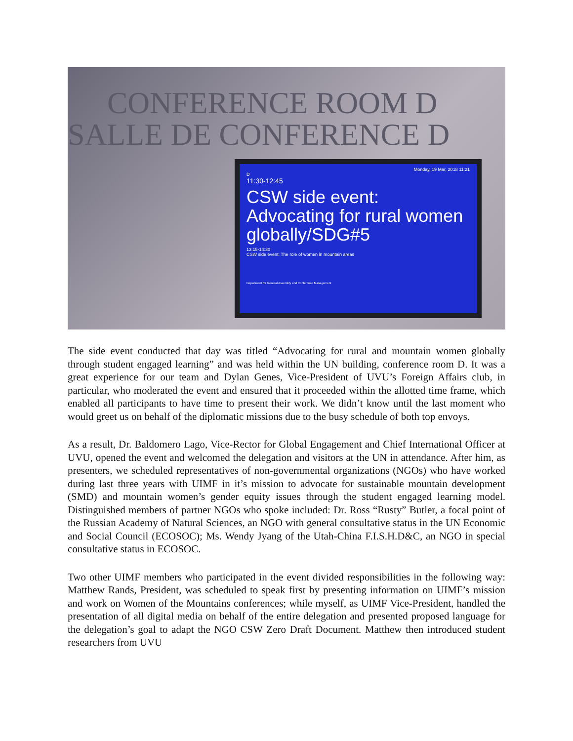CONFERENCE ROOM D
SALLE DE CONFERENCE D
Monday, 19 Mar, 2018 11:21
D
11:30-12:45
CSW side event: Advocating for rural women globally/SDG#5
13:15-14:30
CSW side event: The role of women in mountain areas
Department for General Assembly and Conference Management
The side event conducted that day was titled “Advocating for rural and mountain women globally through student engaged learning” and was held within the UN building, conference room D. It was a great experience for our team and Dylan Genes, Vice-President of UVU’s Foreign Affairs club, in particular, who moderated the event and ensured that it proceeded within the allotted time frame, which enabled all participants to have time to present their work. We didn’t know until the last moment who would greet us on behalf of the diplomatic missions due to the busy schedule of both top envoys.
As a result, Dr. Baldomero Lago, Vice-Rector for Global Engagement and Chief International Officer at UVU, opened the event and welcomed the delegation and visitors at the UN in attendance. After him, as presenters, we scheduled representatives of non-governmental organizations (NGOs) who have worked during last three years with UIMF in it’s mission to advocate for sustainable mountain development (SMD) and mountain women’s gender equity issues through the student engaged learning model. Distinguished members of partner NGOs who spoke included: Dr. Ross “Rusty” Butler, a focal point of the Russian Academy of Natural Sciences, an NGO with general consultative status in the UN Economic and Social Council (ECOSOC); Ms. Wendy Jyang of the Utah-China F.I.S.H.D&C, an NGO in special consultative status in ECOSOC.
Two other UIMF members who participated in the event divided responsibilities in the following way: Matthew Rands, President, was scheduled to speak first by presenting information on UIMF’s mission and work on Women of the Mountains conferences; while myself, as UIMF Vice-President, handled the presentation of all digital media on behalf of the entire delegation and presented proposed language for the delegation’s goal to adapt the NGO CSW Zero Draft Document. Matthew then introduced student researchers from UVU